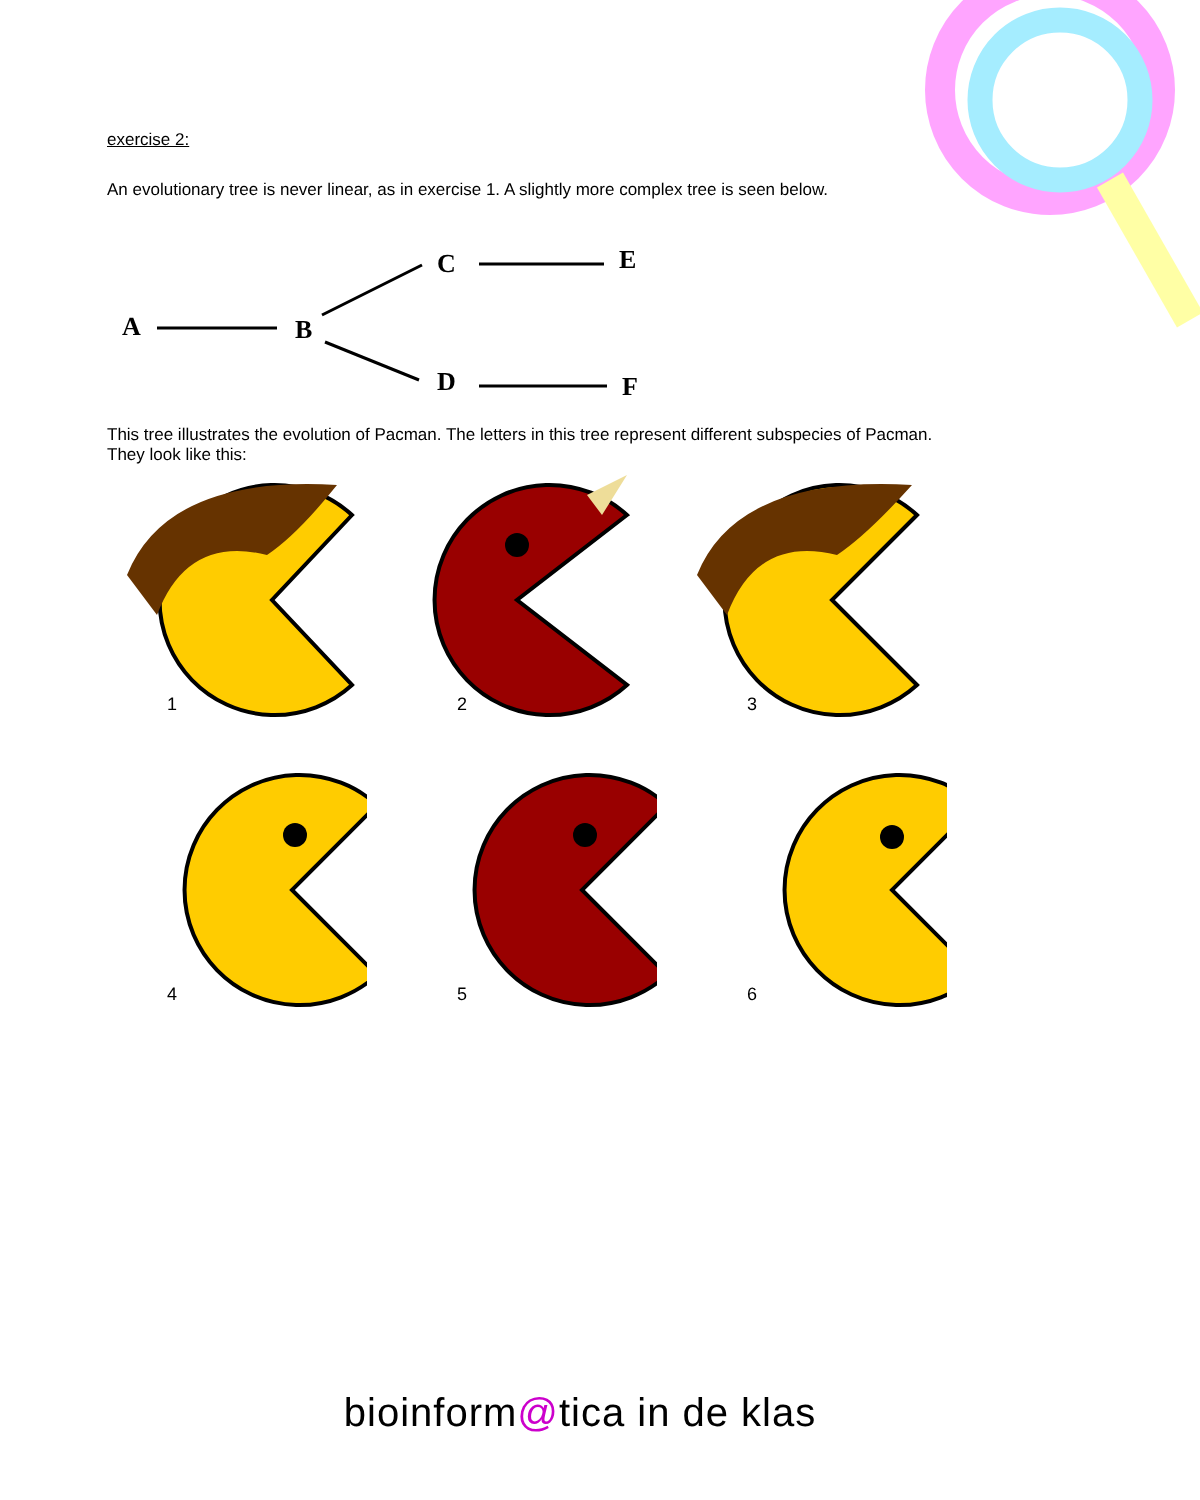exercise 2:
An evolutionary tree is never linear, as in exercise 1. A slightly more complex tree is seen below.
A
B
C
E
D
F
This tree illustrates the evolution of Pacman. The letters in this tree represent different subspecies of Pacman.
They look like this:
1
2
3
4
5
6
bioinform@tica in de klas